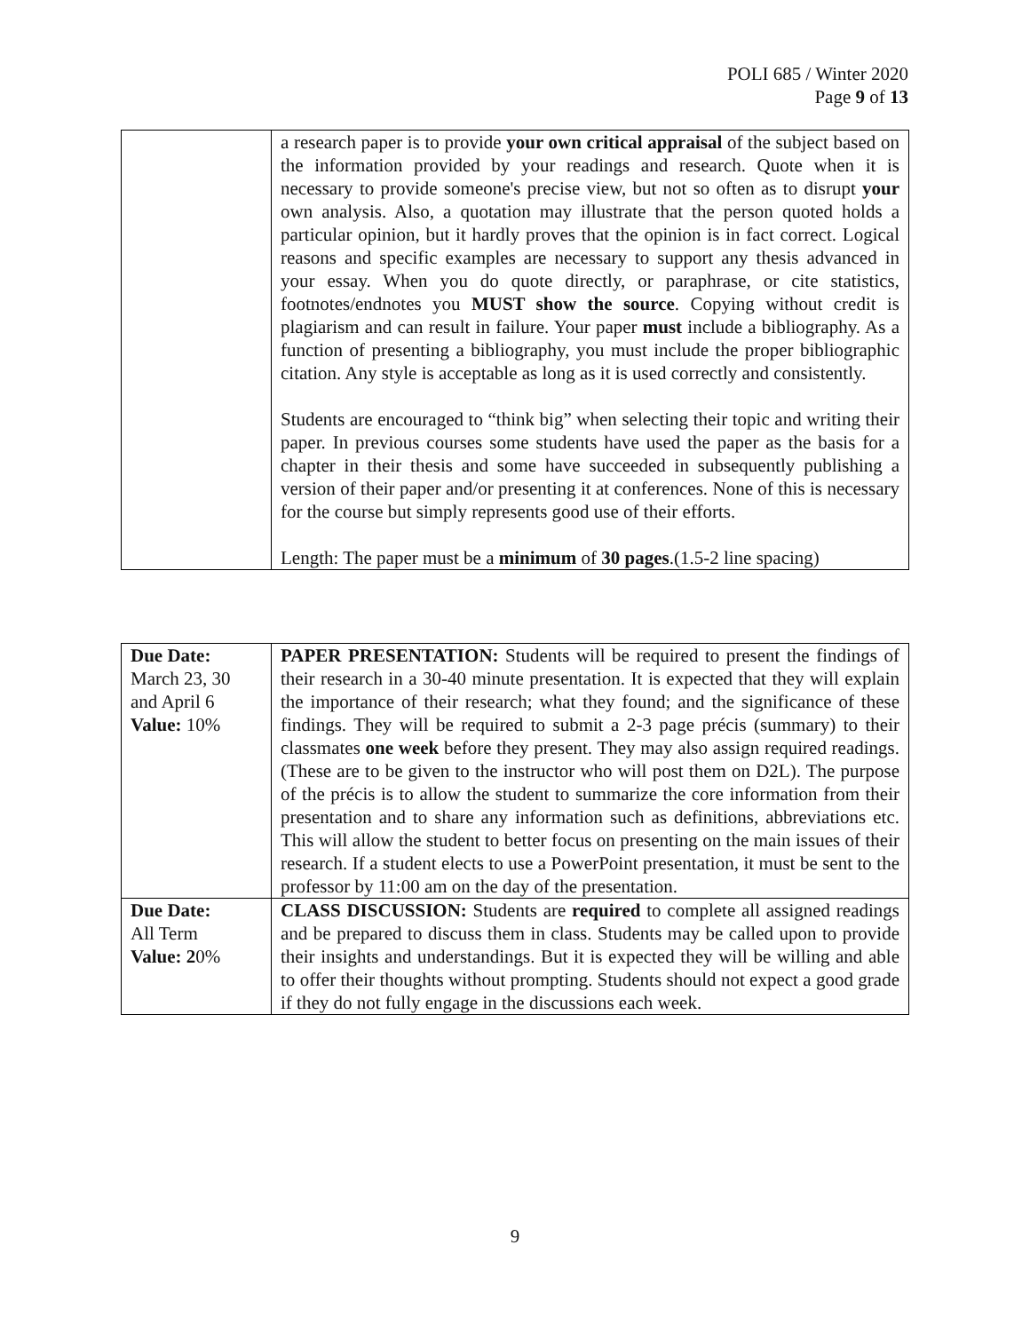POLI 685 / Winter 2020
Page 9 of 13
| | a research paper is to provide your own critical appraisal of the subject based on the information provided by your readings and research. Quote when it is necessary to provide someone's precise view, but not so often as to disrupt your own analysis. Also, a quotation may illustrate that the person quoted holds a particular opinion, but it hardly proves that the opinion is in fact correct. Logical reasons and specific examples are necessary to support any thesis advanced in your essay. When you do quote directly, or paraphrase, or cite statistics, footnotes/endnotes you MUST show the source . Copying without credit is plagiarism and can result in failure. Your paper must include a bibliography. As a function of presenting a bibliography, you must include the proper bibliographic citation. Any style is acceptable as long as it is used correctly and consistently. Students are encouraged to “think big” when selecting their topic and writing their paper. In previous courses some students have used the paper as the basis for a chapter in their thesis and some have succeeded in subsequently publishing a version of their paper and/or presenting it at conferences. None of this is necessary for the course but simply represents good use of their efforts. Length: The paper must be a minimum of 30 pages .(1.5-2 line spacing) |
| Due Date: March 23, 30 and April 6 Value: 10% | PAPER PRESENTATION: Students will be required to present the findings of their research in a 30-40 minute presentation. It is expected that they will explain the importance of their research; what they found; and the significance of these findings. They will be required to submit a 2-3 page précis (summary) to their classmates one week before they present. They may also assign required readings. (These are to be given to the instructor who will post them on D2L). The purpose of the précis is to allow the student to summarize the core information from their presentation and to share any information such as definitions, abbreviations etc. This will allow the student to better focus on presenting on the main issues of their research. If a student elects to use a PowerPoint presentation, it must be sent to the professor by 11:00 am on the day of the presentation. |
| Due Date: All Term Value: 2 0% | CLASS DISCUSSION: Students are required to complete all assigned readings and be prepared to discuss them in class. Students may be called upon to provide their insights and understandings. But it is expected they will be willing and able to offer their thoughts without prompting. Students should not expect a good grade if they do not fully engage in the discussions each week. |
9